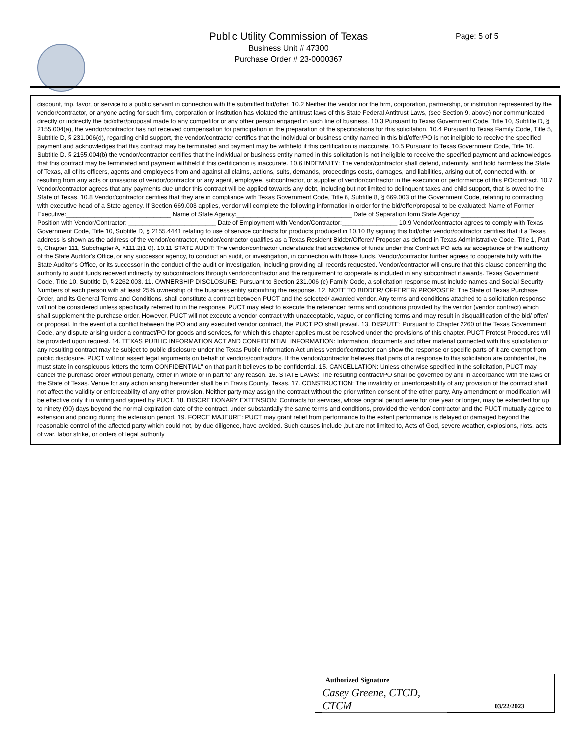Public Utility Commission of Texas
Business Unit # 47300
Purchase Order # 23-0000367
Page: 5 of 5
discount, trip, favor, or service to a public servant in connection with the submitted bid/offer. 10.2 Neither the vendor nor the firm, corporation, partnership, or institution represented by the vendor/contractor, or anyone acting for such firm, corporation or institution has violated the antitrust laws of this State Federal Antitrust Laws, (see Section 9, above) nor communicated directly or indirectly the bid/offer/proposal made to any competitor or any other person engaged in such line of business. 10.3 Pursuant to Texas Government Code, Title 10, Subtitle D, § 2155.004(a), the vendor/contractor has not received compensation for participation in the preparation of the specifications for this solicitation. 10.4 Pursuant to Texas Family Code, Title 5, Subtitle D, § 231.006(d), regarding child support, the vendor/contractor certifies that the individual or business entity named in this bid/offer/PO is not ineligible to receive the specified payment and acknowledges that this contract may be terminated and payment may be withheld if this certification is inaccurate. 10.5 Pursuant to Texas Government Code, Title 10. Subtitle D. § 2155.004(b) the vendor/contractor certifies that the individual or business entity named in this solicitation is not ineligible to receive the specified payment and acknowledges that this contract may be terminated and payment withheld if this certification is inaccurate. 10.6 INDEMNITY: The vendor/contractor shall defend, indemnify, and hold harmless the State of Texas, all of its officers, agents and employees from and against all claims, actions, suits, demands, proceedings costs, damages, and liabilities, arising out of, connected with, or resulting from any acts or omissions of vendor/contractor or any agent, employee, subcontractor, or supplier of vendor/contractor in the execution or performance of this PO/contract. 10.7 Vendor/contractor agrees that any payments due under this contract will be applied towards any debt, including but not limited to delinquent taxes and child support, that is owed to the State of Texas. 10.8 Vendor/contractor certifies that they are in compliance with Texas Government Code, Title 6, Subtitle 8, § 669.003 of the Government Code, relating to contracting with executive head of a State agency. If Section 669.003 applies, vendor will complete the following information in order for the bid/offer/proposal to be evaluated: Name of Former Executive:______________________________ Name of State Agency:_________________________________ Date of Separation form State Agency:_____________________ Position with Vendor/Contractor: _________________________ Date of Employment with Vendor/Contractor:________________ 10.9 Vendor/contractor agrees to comply with Texas Government Code, Title 10, Subtitle D, § 2155.4441 relating to use of service contracts for products produced in 10.10 By signing this bid/offer vendor/contractor certifies that if a Texas address is shown as the address of the vendor/contractor, vendor/contractor qualifies as a Texas Resident Bidder/Offerer/ Proposer as defined in Texas Administrative Code, Title 1, Part 5, Chapter 111, Subchapter A, §111.2(1 0). 10.11 STATE AUDIT: The vendor/contractor understands that acceptance of funds under this Contract PO acts as acceptance of the authority of the State Auditor's Office, or any successor agency, to conduct an audit, or investigation, in connection with those funds. Vendor/contractor further agrees to cooperate fully with the State Auditor's Office, or its successor in the conduct of the audit or investigation, including providing all records requested. Vendor/contractor will ensure that this clause concerning the authority to audit funds received indirectly by subcontractors through vendor/contractor and the requirement to cooperate is included in any subcontract it awards. Texas Government Code, Title 10, Subtitle D, § 2262.003. 11. OWNERSHIP DISCLOSURE: Pursuant to Section 231.006 (c) Family Code, a solicitation response must include names and Social Security Numbers of each person with at least 25% ownership of the business entity submitting the response. 12. NOTE TO BIDDER/ OFFERER/ PROPOSER: The State of Texas Purchase Order, and its General Terms and Conditions, shall constitute a contract between PUCT and the selected/ awarded vendor. Any terms and conditions attached to a solicitation response will not be considered unless specifically referred to in the response. PUCT may elect to execute the referenced terms and conditions provided by the vendor (vendor contract) which shall supplement the purchase order. However, PUCT will not execute a vendor contract with unacceptable, vague, or conflicting terms and may result in disqualification of the bid/ offer/ or proposal. In the event of a conflict between the PO and any executed vendor contract, the PUCT PO shall prevail. 13. DISPUTE: Pursuant to Chapter 2260 of the Texas Government Code, any dispute arising under a contract/PO for goods and services, for which this chapter applies must be resolved under the provisions of this chapter. PUCT Protest Procedures will be provided upon request. 14. TEXAS PUBLIC INFORMATION ACT AND CONFIDENTIAL INFORMATION: Information, documents and other material connected with this solicitation or any resulting contract may be subject to public disclosure under the Texas Public Information Act unless vendor/contractor can show the response or specific parts of it are exempt from public disclosure. PUCT will not assert legal arguments on behalf of vendors/contractors. If the vendor/contractor believes that parts of a response to this solicitation are confidential, he must state in conspicuous letters the term CONFIDENTIAL" on that part it believes to be confidential. 15. CANCELLATION: Unless otherwise specified in the solicitation, PUCT may cancel the purchase order without penalty, either in whole or in part for any reason. 16. STATE LAWS: The resulting contract/PO shall be governed by and in accordance with the laws of the State of Texas. Venue for any action arising hereunder shall be in Travis County, Texas. 17. CONSTRUCTION: The invalidity or unenforceability of any provision of the contract shall not affect the validity or enforceability of any other provision. Neither party may assign the contract without the prior written consent of the other party. Any amendment or modification will be effective only if in writing and signed by PUCT. 18. DISCRETIONARY EXTENSION: Contracts for services, whose original period were for one year or longer, may be extended for up to ninety (90) days beyond the normal expiration date of the contract, under substantially the same terms and conditions, provided the vendor/ contractor and the PUCT mutually agree to extension and pricing during the extension period. 19. FORCE MAJEURE: PUCT may grant relief from performance to the extent performance is delayed or damaged beyond the reasonable control of the affected party which could not, by due diligence, have avoided. Such causes include ,but are not limited to, Acts of God, severe weather, explosions, riots, acts of war, labor strike, or orders of legal authority
Authorized Signature
Casey Greene, CTCD, CTCM
03/22/2023